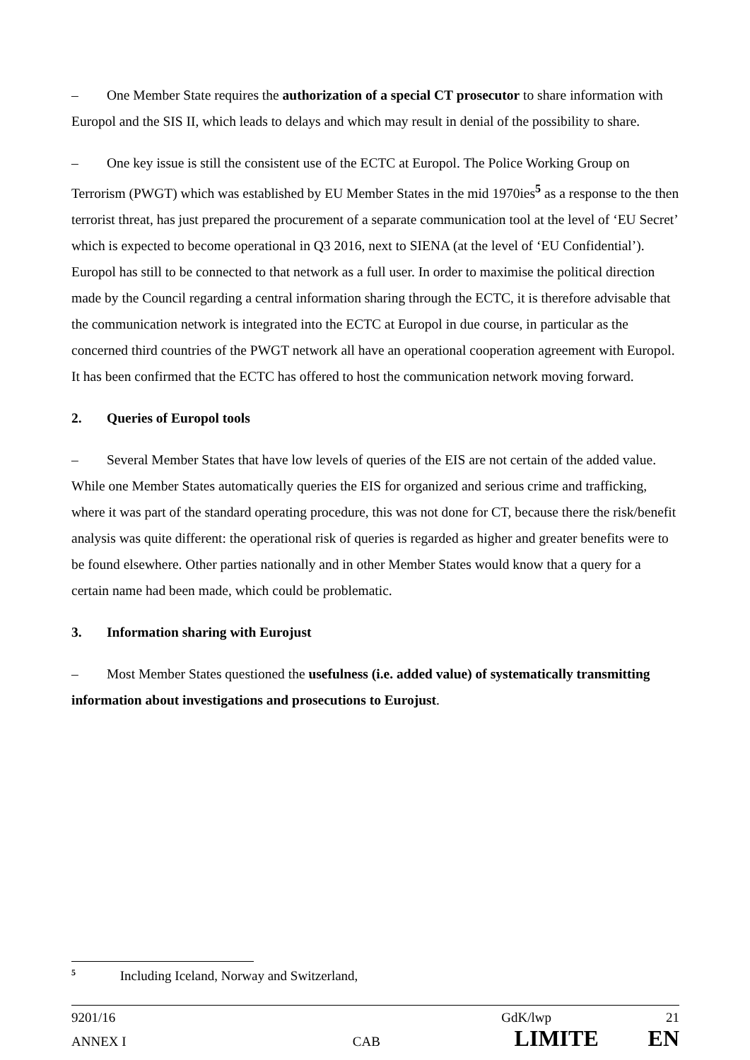– One Member State requires the authorization of a special CT prosecutor to share information with Europol and the SIS II, which leads to delays and which may result in denial of the possibility to share.
– One key issue is still the consistent use of the ECTC at Europol. The Police Working Group on Terrorism (PWGT) which was established by EU Member States in the mid 1970ies<sup>5</sup> as a response to the then terrorist threat, has just prepared the procurement of a separate communication tool at the level of ‘EU Secret’ which is expected to become operational in Q3 2016, next to SIENA (at the level of ‘EU Confidential’). Europol has still to be connected to that network as a full user. In order to maximise the political direction made by the Council regarding a central information sharing through the ECTC, it is therefore advisable that the communication network is integrated into the ECTC at Europol in due course, in particular as the concerned third countries of the PWGT network all have an operational cooperation agreement with Europol. It has been confirmed that the ECTC has offered to host the communication network moving forward.
2. Queries of Europol tools
– Several Member States that have low levels of queries of the EIS are not certain of the added value. While one Member States automatically queries the EIS for organized and serious crime and trafficking, where it was part of the standard operating procedure, this was not done for CT, because there the risk/benefit analysis was quite different: the operational risk of queries is regarded as higher and greater benefits were to be found elsewhere. Other parties nationally and in other Member States would know that a query for a certain name had been made, which could be problematic.
3. Information sharing with Eurojust
– Most Member States questioned the usefulness (i.e. added value) of systematically transmitting information about investigations and prosecutions to Eurojust.
<sup>5</sup> Including Iceland, Norway and Switzerland,
9201/16 GdK/lwp 21
ANNEX I CAB LIMITE EN